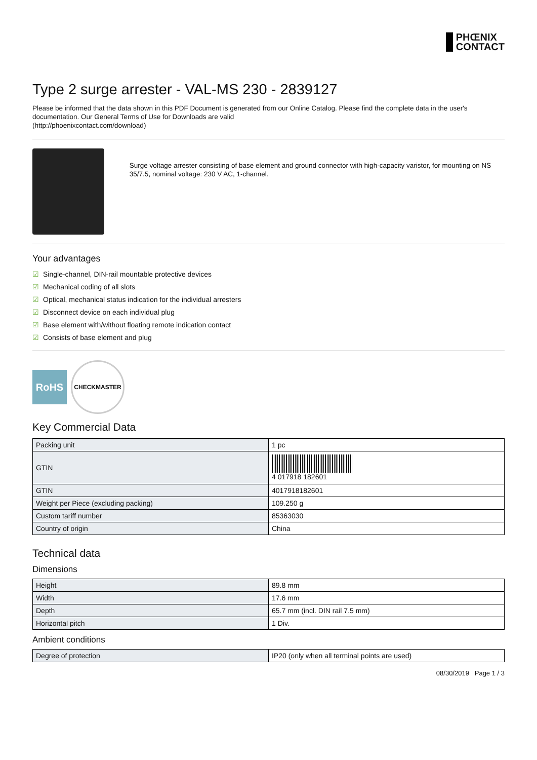PHŒNIX
CONTACT
Type 2 surge arrester - VAL-MS 230 - 2839127
Please be informed that the data shown in this PDF Document is generated from our Online Catalog. Please find the complete data in the user's documentation. Our General Terms of Use for Downloads are valid
(http://phoenixcontact.com/download)
Surge voltage arrester consisting of base element and ground connector with high-capacity varistor, for mounting on NS 35/7.5, nominal voltage: 230 V AC, 1-channel.
Your advantages
☑ Single-channel, DIN-rail mountable protective devices
☑ Mechanical coding of all slots
☑ Optical, mechanical status indication for the individual arresters
☑ Disconnect device on each individual plug
☑ Base element with/without floating remote indication contact
☑ Consists of base element and plug
RoHS
CHECKMASTER
Key Commercial Data
| Packing unit | 1 pc |
| GTIN | 4 017918 182601 |
| GTIN | 4017918182601 |
| Weight per Piece (excluding packing) | 109.250 g |
| Custom tariff number | 85363030 |
| Country of origin | China |
Technical data
Dimensions
| Height | 89.8 mm |
| Width | 17.6 mm |
| Depth | 65.7 mm (incl. DIN rail 7.5 mm) |
| Horizontal pitch | 1 Div. |
Ambient conditions
| Degree of protection | IP20 (only when all terminal points are used) |
08/30/2019 Page 1 / 3